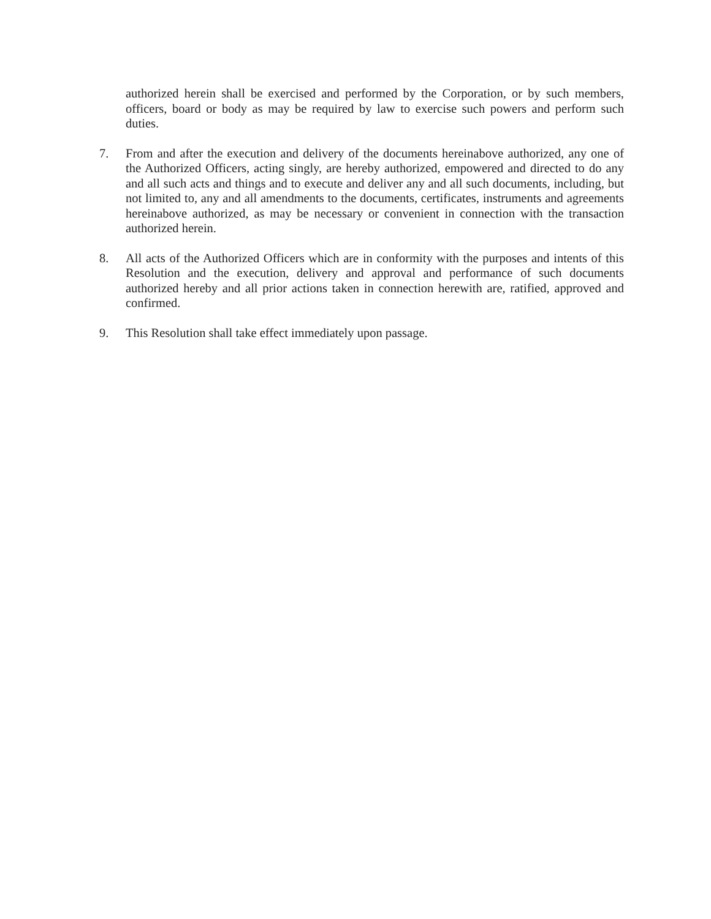authorized herein shall be exercised and performed by the Corporation, or by such members, officers, board or body as may be required by law to exercise such powers and perform such duties.
7. From and after the execution and delivery of the documents hereinabove authorized, any one of the Authorized Officers, acting singly, are hereby authorized, empowered and directed to do any and all such acts and things and to execute and deliver any and all such documents, including, but not limited to, any and all amendments to the documents, certificates, instruments and agreements hereinabove authorized, as may be necessary or convenient in connection with the transaction authorized herein.
8. All acts of the Authorized Officers which are in conformity with the purposes and intents of this Resolution and the execution, delivery and approval and performance of such documents authorized hereby and all prior actions taken in connection herewith are, ratified, approved and confirmed.
9. This Resolution shall take effect immediately upon passage.